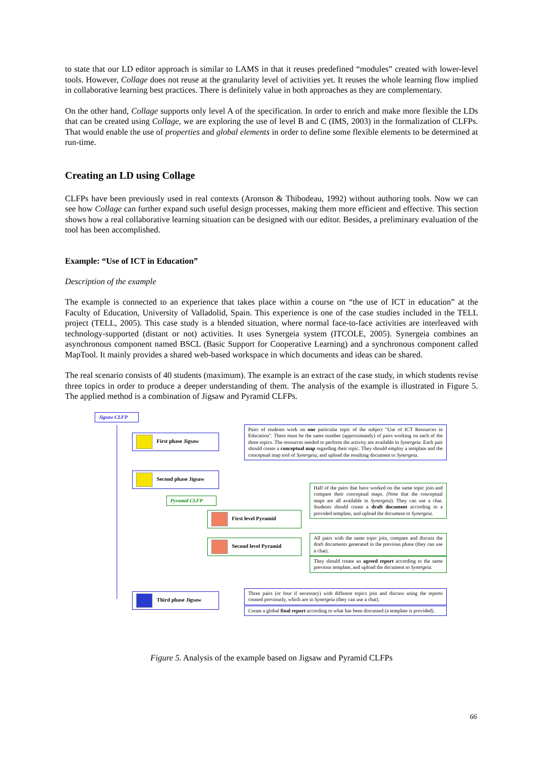to state that our LD editor approach is similar to LAMS in that it reuses predefined “modules” created with lower-level tools. However, Collage does not reuse at the granularity level of activities yet. It reuses the whole learning flow implied in collaborative learning best practices. There is definitely value in both approaches as they are complementary.
On the other hand, Collage supports only level A of the specification. In order to enrich and make more flexible the LDs that can be created using Collage, we are exploring the use of level B and C (IMS, 2003) in the formalization of CLFPs. That would enable the use of properties and global elements in order to define some flexible elements to be determined at run-time.
Creating an LD using Collage
CLFPs have been previously used in real contexts (Aronson & Thibodeau, 1992) without authoring tools. Now we can see how Collage can further expand such useful design processes, making them more efficient and effective. This section shows how a real collaborative learning situation can be designed with our editor. Besides, a preliminary evaluation of the tool has been accomplished.
Example: “Use of ICT in Education”
Description of the example
The example is connected to an experience that takes place within a course on “the use of ICT in education” at the Faculty of Education, University of Valladolid, Spain. This experience is one of the case studies included in the TELL project (TELL, 2005). This case study is a blended situation, where normal face-to-face activities are interleaved with technology-supported (distant or not) activities. It uses Synergeia system (ITCOLE, 2005). Synergeia combines an asynchronous component named BSCL (Basic Support for Cooperative Learning) and a synchronous component called MapTool. It mainly provides a shared web-based workspace in which documents and ideas can be shared.
The real scenario consists of 40 students (maximum). The example is an extract of the case study, in which students revise three topics in order to produce a deeper understanding of them. The analysis of the example is illustrated in Figure 5. The applied method is a combination of Jigsaw and Pyramid CLFPs.
Jigsaw CLFP
First phase Jigsaw
Pairs of students work on one particular topic of the subject "Use of ICT Resources in Education". There must be the same number (approximately) of pairs working on each of the three topics. The resources needed to perform the activity are available in Synergeia. Each pair should create a conceptual map regarding their topic. They should employ a template and the conceptual map tool of Synergeia, and upload the resulting document to Synergeia.
Second phase Jigsaw
Pyramid CLFP
Half of the pairs that have worked on the same topic join and compare their conceptual maps. (Note that the conceptual maps are all available in Synergeia). They can use a chat. Students should create a draft document according to a provided template, and upload the document to Synergeia.
First level Pyramid
Second level Pyramid
All pairs with the same topic join, compare and discuss the draft documents generated in the previous phase (they can use a chat).
They should create an agreed report according to the same previous template, and upload the document to Synergeia.
Third phase Jigsaw
Three pairs (or four if necessary) with different topics join and discuss using the reports created previously, which are in Synergeia (they can use a chat).
Create a global final report according to what has been discussed (a template is provided).
Figure 5. Analysis of the example based on Jigsaw and Pyramid CLFPs
66